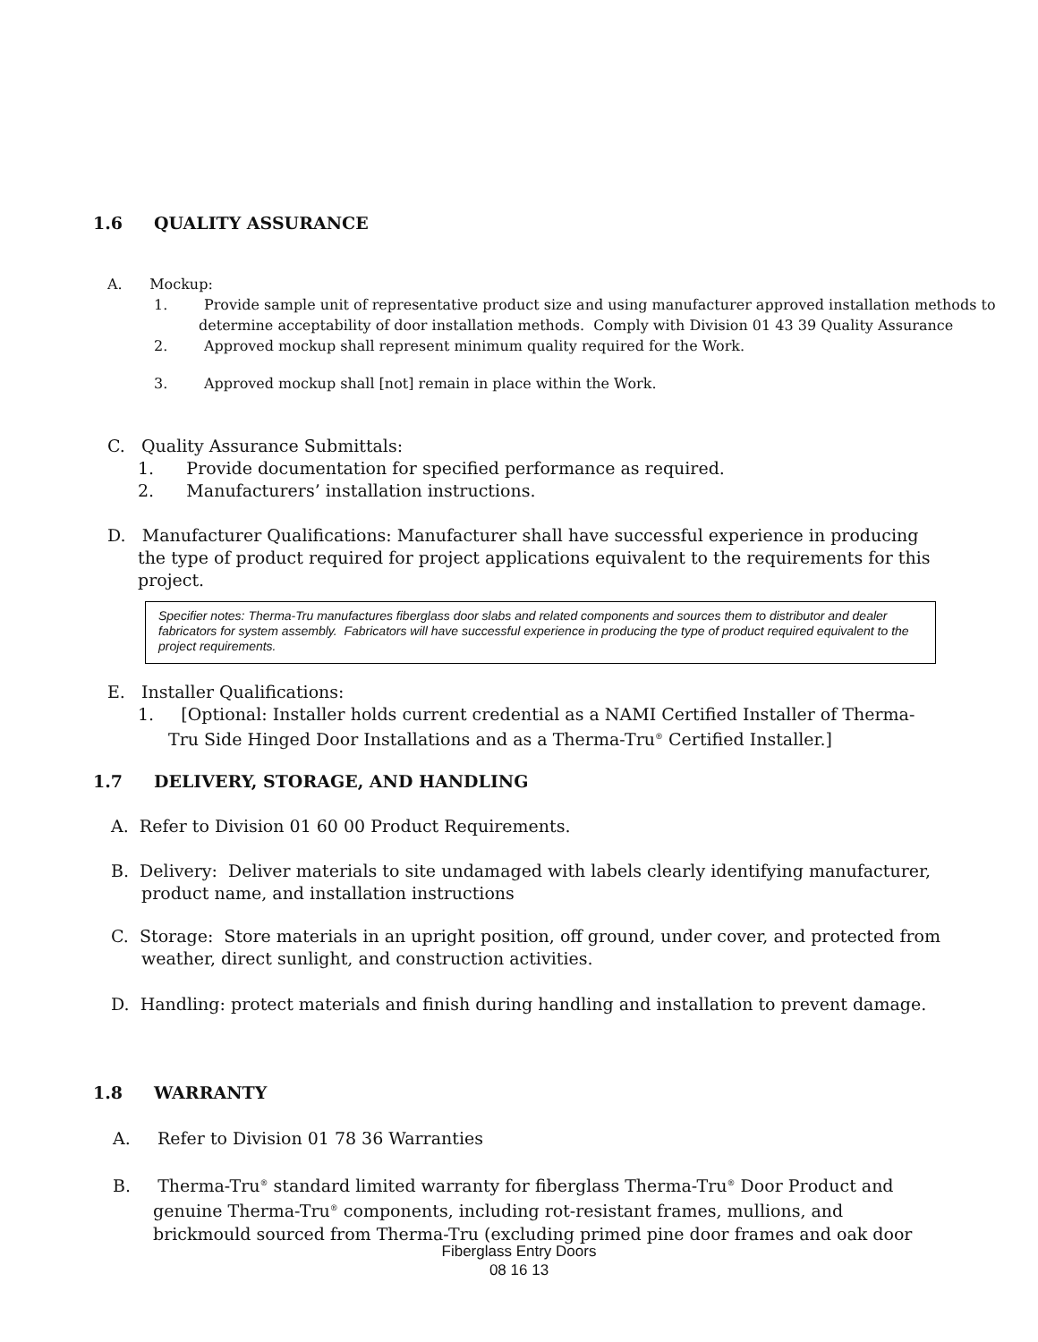1.6 QUALITY ASSURANCE
A. Mockup:
1. Provide sample unit of representative product size and using manufacturer approved installation methods to determine acceptability of door installation methods. Comply with Division 01 43 39 Quality Assurance
2. Approved mockup shall represent minimum quality required for the Work.
3. Approved mockup shall [not] remain in place within the Work.
C. Quality Assurance Submittals:
1. Provide documentation for specified performance as required.
2. Manufacturers’ installation instructions.
D. Manufacturer Qualifications: Manufacturer shall have successful experience in producing the type of product required for project applications equivalent to the requirements for this project.
Specifier notes: Therma-Tru manufactures fiberglass door slabs and related components and sources them to distributor and dealer fabricators for system assembly. Fabricators will have successful experience in producing the type of product required equivalent to the project requirements.
E. Installer Qualifications:
1. [Optional: Installer holds current credential as a NAMI Certified Installer of Therma-Tru Side Hinged Door Installations and as a Therma-Tru<sup>®</sup> Certified Installer.]
1.7 DELIVERY, STORAGE, AND HANDLING
A. Refer to Division 01 60 00 Product Requirements.
B. Delivery: Deliver materials to site undamaged with labels clearly identifying manufacturer, product name, and installation instructions
C. Storage: Store materials in an upright position, off ground, under cover, and protected from weather, direct sunlight, and construction activities.
D. Handling: protect materials and finish during handling and installation to prevent damage.
1.8 WARRANTY
A. Refer to Division 01 78 36 Warranties
B. Therma-Tru<sup>®</sup> standard limited warranty for fiberglass Therma-Tru<sup>®</sup> Door Product and genuine Therma-Tru<sup>®</sup> components, including rot-resistant frames, mullions, and brickmould sourced from Therma-Tru (excluding primed pine door frames and oak door
Fiberglass Entry Doors
08 16 13